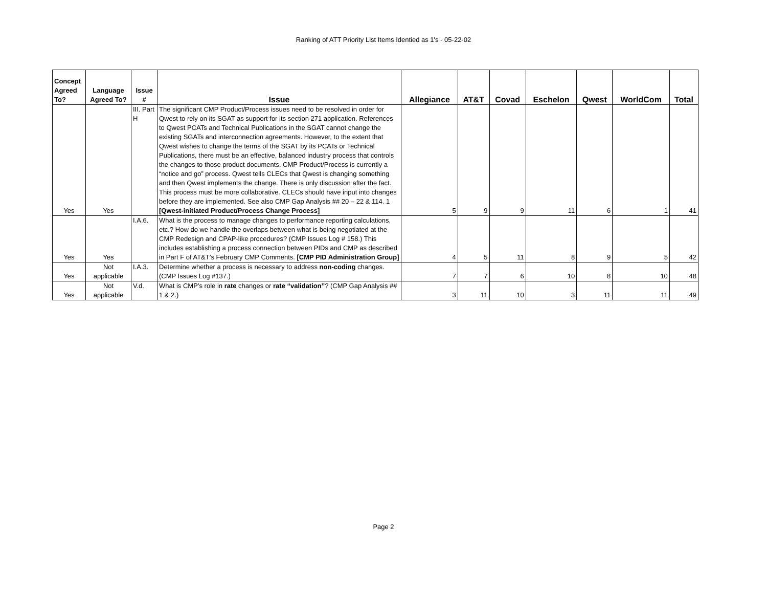Ranking of ATT Priority List Items Identied as 1's - 05-22-02
| Concept Agreed To? | Language Agreed To? | Issue # | Issue | Allegiance | AT&T | Covad | Eschelon | Qwest | WorldCom | Total |
| --- | --- | --- | --- | --- | --- | --- | --- | --- | --- | --- |
| Yes | Yes | III. Part H | The significant CMP Product/Process issues need to be resolved in order for Qwest to rely on its SGAT as support for its section 271 application. References to Qwest PCATs and Technical Publications in the SGAT cannot change the existing SGATs and interconnection agreements. However, to the extent that Qwest wishes to change the terms of the SGAT by its PCATs or Technical Publications, there must be an effective, balanced industry process that controls the changes to those product documents. CMP Product/Process is currently a “notice and go” process. Qwest tells CLECs that Qwest is changing something and then Qwest implements the change. There is only discussion after the fact. This process must be more collaborative. CLECs should have input into changes before they are implemented. See also CMP Gap Analysis ## 20 – 22 & 114. 1 [Qwest-initiated Product/Process Change Process] | 5 | 9 | 9 | 11 | 6 | 1 | 41 |
| Yes | Yes | I.A.6. | What is the process to manage changes to performance reporting calculations, etc.? How do we handle the overlaps between what is being negotiated at the CMP Redesign and CPAP-like procedures? (CMP Issues Log # 158.) This includes establishing a process connection between PIDs and CMP as described in Part F of AT&T’s February CMP Comments. [CMP PID Administration Group] | 4 | 5 | 11 | 8 | 9 | 5 | 42 |
| Yes | Not applicable | I.A.3. | Determine whether a process is necessary to address non-coding changes. (CMP Issues Log #137.) | 7 | 7 | 6 | 10 | 8 | 10 | 48 |
| Yes | Not applicable | V.d. | What is CMP’s role in rate changes or rate “validation” ? (CMP Gap Analysis ## 1 & 2.) | 3 | 11 | 10 | 3 | 11 | 11 | 49 |
Page 2